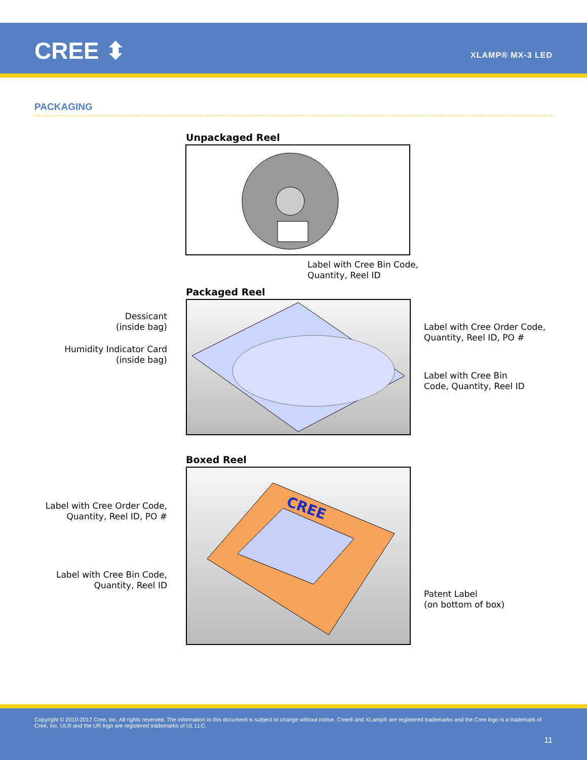CREE ⬍ XLAMP® MX-3 LED
PACKAGING
Unpackaged Reel
Label with Cree Bin Code,
Quantity, Reel ID
Packaged Reel
Dessicant
(inside bag)
Humidity Indicator Card
(inside bag)
Label with Cree Order Code,
Quantity, Reel ID, PO #
Label with Cree Bin
Code, Quantity, Reel ID
Boxed Reel
Label with Cree Order Code,
Quantity, Reel ID, PO #
Label with Cree Bin Code,
Quantity, Reel ID
CREE
Patent Label
(on bottom of box)
Copyright © 2010-2017 Cree, Inc. All rights reserved. The information in this document is subject to change without notice. Cree® and XLamp® are registered trademarks and the Cree logo is a trademark of Cree, Inc. UL® and the UR logo are registered trademarks of UL LLC.
11